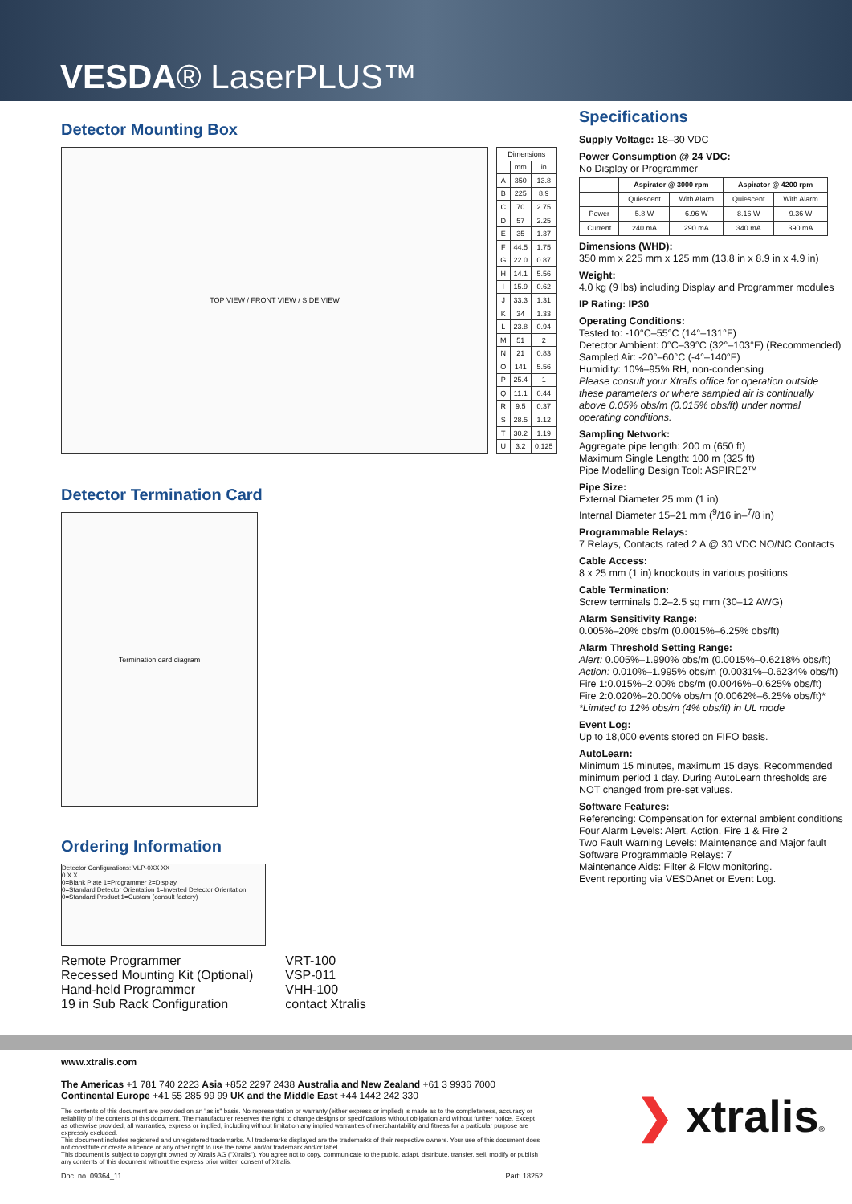VESDA® LaserPLUS™
Detector Mounting Box
TOP VIEW / FRONT VIEW / SIDE VIEW
| Dimensions | | |
| --- | --- | --- |
| | mm | in |
| A | 350 | 13.8 |
| B | 225 | 8.9 |
| C | 70 | 2.75 |
| D | 57 | 2.25 |
| E | 35 | 1.37 |
| F | 44.5 | 1.75 |
| G | 22.0 | 0.87 |
| H | 14.1 | 5.56 |
| I | 15.9 | 0.62 |
| J | 33.3 | 1.31 |
| K | 34 | 1.33 |
| L | 23.8 | 0.94 |
| M | 51 | 2 |
| N | 21 | 0.83 |
| O | 141 | 5.56 |
| P | 25.4 | 1 |
| Q | 11.1 | 0.44 |
| R | 9.5 | 0.37 |
| S | 28.5 | 1.12 |
| T | 30.2 | 1.19 |
| U | 3.2 | 0.125 |
Detector Termination Card
Termination card diagram
Ordering Information
Detector Configurations: VLP-0XX XX
0 X X
0=Blank Plate 1=Programmer 2=Display
0=Standard Detector Orientation 1=Inverted Detector Orientation
0=Standard Product 1=Custom (consult factory)
| Remote Programmer | VRT-100 |
| Recessed Mounting Kit (Optional) | VSP-011 |
| Hand-held Programmer | VHH-100 |
| 19 in Sub Rack Configuration | contact Xtralis |
Specifications
Supply Voltage: 18–30 VDC
Power Consumption @ 24 VDC:
No Display or Programmer
| | Aspirator @ 3000 rpm | | Aspirator @ 4200 rpm | |
| | Quiescent | With Alarm | Quiescent | With Alarm |
| Power | 5.8 W | 6.96 W | 8.16 W | 9.36 W |
| Current | 240 mA | 290 mA | 340 mA | 390 mA |
Dimensions (WHD):
350 mm x 225 mm x 125 mm (13.8 in x 8.9 in x 4.9 in)
Weight:
4.0 kg (9 lbs) including Display and Programmer modules
IP Rating: IP30
Operating Conditions:
Tested to: -10°C–55°C (14°–131°F)
Detector Ambient: 0°C–39°C (32°–103°F) (Recommended)
Sampled Air: -20°–60°C (-4°–140°F)
Humidity: 10%–95% RH, non-condensing
Please consult your Xtralis office for operation outside these parameters or where sampled air is continually above 0.05% obs/m (0.015% obs/ft) under normal operating conditions.
Sampling Network:
Aggregate pipe length: 200 m (650 ft)
Maximum Single Length: 100 m (325 ft)
Pipe Modelling Design Tool: ASPIRE2™
Pipe Size:
External Diameter 25 mm (1 in)
Internal Diameter 15–21 mm (<sup>9</sup>/16 in–<sup>7</sup>/8 in)
Programmable Relays:
7 Relays, Contacts rated 2 A @ 30 VDC NO/NC Contacts
Cable Access:
8 x 25 mm (1 in) knockouts in various positions
Cable Termination:
Screw terminals 0.2–2.5 sq mm (30–12 AWG)
Alarm Sensitivity Range:
0.005%–20% obs/m (0.0015%–6.25% obs/ft)
Alarm Threshold Setting Range:
Alert: 0.005%–1.990% obs/m (0.0015%–0.6218% obs/ft)
Action: 0.010%–1.995% obs/m (0.0031%–0.6234% obs/ft)
Fire 1:0.015%–2.00% obs/m (0.0046%–0.625% obs/ft)
Fire 2:0.020%–20.00% obs/m (0.0062%–6.25% obs/ft)*
*Limited to 12% obs/m (4% obs/ft) in UL mode
Event Log:
Up to 18,000 events stored on FIFO basis.
AutoLearn:
Minimum 15 minutes, maximum 15 days. Recommended minimum period 1 day. During AutoLearn thresholds are NOT changed from pre-set values.
Software Features:
Referencing: Compensation for external ambient conditions Four Alarm Levels: Alert, Action, Fire 1 & Fire 2
Two Fault Warning Levels: Maintenance and Major fault
Software Programmable Relays: 7
Maintenance Aids: Filter & Flow monitoring.
Event reporting via VESDAnet or Event Log.
www.xtralis.com
The Americas +1 781 740 2223 Asia +852 2297 2438 Australia and New Zealand +61 3 9936 7000
Continental Europe +41 55 285 99 99 UK and the Middle East +44 1442 242 330
The contents of this document are provided on an "as is" basis. No representation or warranty (either express or implied) is made as to the completeness, accuracy or reliability of the contents of this document. The manufacturer reserves the right to change designs or specifications without obligation and without further notice. Except as otherwise provided, all warranties, express or implied, including without limitation any implied warranties of merchantability and fitness for a particular purpose are expressly excluded.
This document includes registered and unregistered trademarks. All trademarks displayed are the trademarks of their respective owners. Your use of this document does not constitute or create a licence or any other right to use the name and/or trademark and/or label.
This document is subject to copyright owned by Xtralis AG ("Xtralis"). You agree not to copy, communicate to the public, adapt, distribute, transfer, sell, modify or publish any contents of this document without the express prior written consent of Xtralis.
Doc. no. 09364_11 Part: 18252
❯ xtralis®